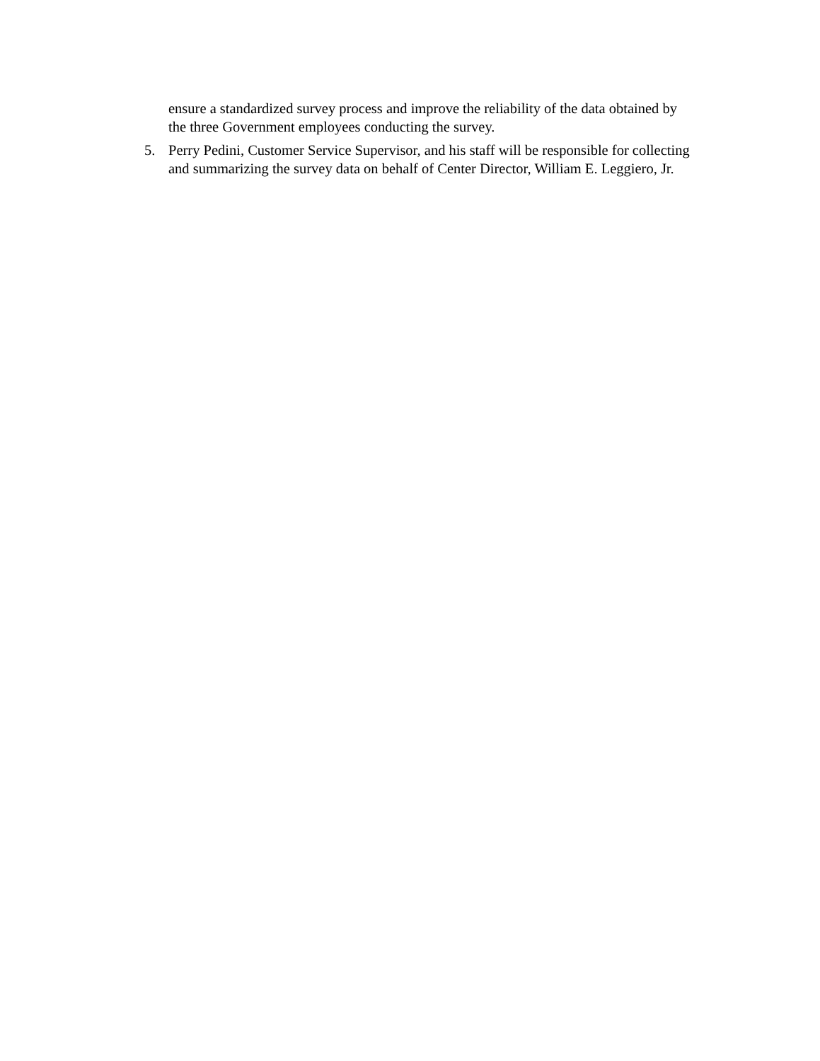ensure a standardized survey process and improve the reliability of the data obtained by the three Government employees conducting the survey.
5. Perry Pedini, Customer Service Supervisor, and his staff will be responsible for collecting and summarizing the survey data on behalf of Center Director, William E. Leggiero, Jr.